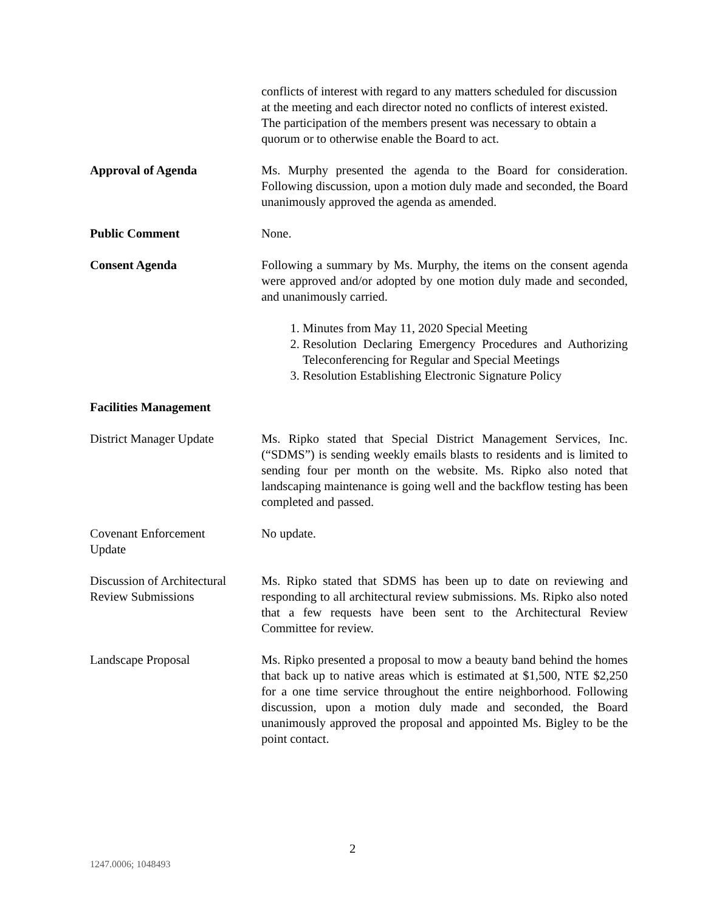conflicts of interest with regard to any matters scheduled for discussion at the meeting and each director noted no conflicts of interest existed. The participation of the members present was necessary to obtain a quorum or to otherwise enable the Board to act.
Approval of Agenda Ms. Murphy presented the agenda to the Board for consideration. Following discussion, upon a motion duly made and seconded, the Board unanimously approved the agenda as amended.
Public Comment None.
Consent Agenda Following a summary by Ms. Murphy, the items on the consent agenda were approved and/or adopted by one motion duly made and seconded, and unanimously carried.
1. Minutes from May 11, 2020 Special Meeting
2. Resolution Declaring Emergency Procedures and Authorizing Teleconferencing for Regular and Special Meetings
3. Resolution Establishing Electronic Signature Policy
Facilities Management
District Manager Update
Ms. Ripko stated that Special District Management Services, Inc. (“SDMS”) is sending weekly emails blasts to residents and is limited to sending four per month on the website. Ms. Ripko also noted that landscaping maintenance is going well and the backflow testing has been completed and passed.
Covenant Enforcement
Update
No update.
Discussion of Architectural Review Submissions
Ms. Ripko stated that SDMS has been up to date on reviewing and responding to all architectural review submissions. Ms. Ripko also noted that a few requests have been sent to the Architectural Review Committee for review.
Landscape Proposal Ms. Ripko presented a proposal to mow a beauty band behind the homes that back up to native areas which is estimated at $1,500, NTE $2,250 for a one time service throughout the entire neighborhood. Following discussion, upon a motion duly made and seconded, the Board unanimously approved the proposal and appointed Ms. Bigley to be the point contact.
2
1247.0006; 1048493